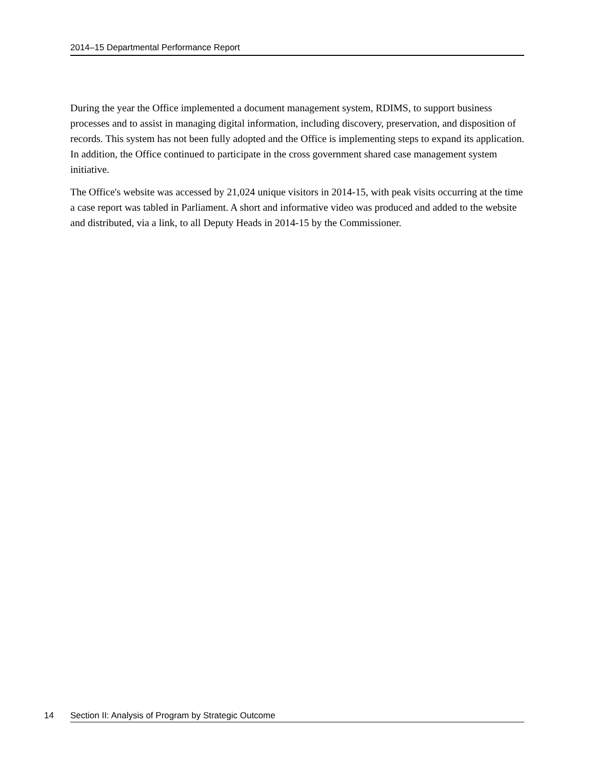2014–15 Departmental Performance Report
During the year the Office implemented a document management system, RDIMS, to support business processes and to assist in managing digital information, including discovery, preservation, and disposition of records. This system has not been fully adopted and the Office is implementing steps to expand its application. In addition, the Office continued to participate in the cross government shared case management system initiative.
The Office's website was accessed by 21,024 unique visitors in 2014-15, with peak visits occurring at the time a case report was tabled in Parliament. A short and informative video was produced and added to the website and distributed, via a link, to all Deputy Heads in 2014-15 by the Commissioner.
14 Section II: Analysis of Program by Strategic Outcome